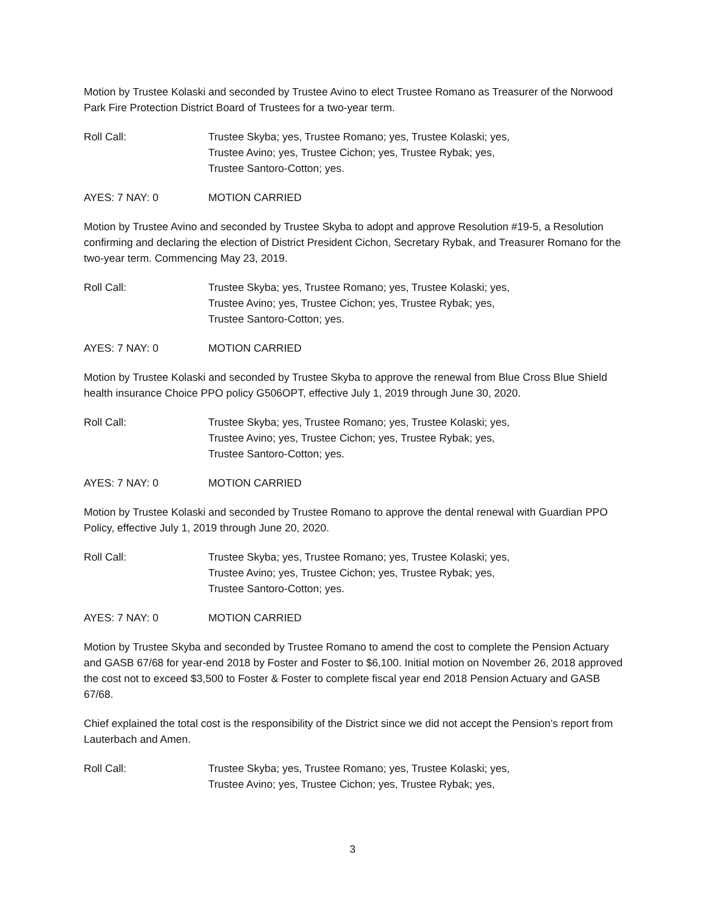Motion by Trustee Kolaski and seconded by Trustee Avino to elect Trustee Romano as Treasurer of the Norwood Park Fire Protection District Board of Trustees for a two-year term.
Roll Call: Trustee Skyba; yes, Trustee Romano; yes, Trustee Kolaski; yes,
Trustee Avino; yes, Trustee Cichon; yes, Trustee Rybak; yes,
Trustee Santoro-Cotton; yes.
AYES: 7 NAY: 0 MOTION CARRIED
Motion by Trustee Avino and seconded by Trustee Skyba to adopt and approve Resolution #19-5, a Resolution confirming and declaring the election of District President Cichon, Secretary Rybak, and Treasurer Romano for the two-year term. Commencing May 23, 2019.
Roll Call: Trustee Skyba; yes, Trustee Romano; yes, Trustee Kolaski; yes,
Trustee Avino; yes, Trustee Cichon; yes, Trustee Rybak; yes,
Trustee Santoro-Cotton; yes.
AYES: 7 NAY: 0 MOTION CARRIED
Motion by Trustee Kolaski and seconded by Trustee Skyba to approve the renewal from Blue Cross Blue Shield health insurance Choice PPO policy G506OPT, effective July 1, 2019 through June 30, 2020.
Roll Call: Trustee Skyba; yes, Trustee Romano; yes, Trustee Kolaski; yes,
Trustee Avino; yes, Trustee Cichon; yes, Trustee Rybak; yes,
Trustee Santoro-Cotton; yes.
AYES: 7 NAY: 0 MOTION CARRIED
Motion by Trustee Kolaski and seconded by Trustee Romano to approve the dental renewal with Guardian PPO Policy, effective July 1, 2019 through June 20, 2020.
Roll Call: Trustee Skyba; yes, Trustee Romano; yes, Trustee Kolaski; yes,
Trustee Avino; yes, Trustee Cichon; yes, Trustee Rybak; yes,
Trustee Santoro-Cotton; yes.
AYES: 7 NAY: 0 MOTION CARRIED
Motion by Trustee Skyba and seconded by Trustee Romano to amend the cost to complete the Pension Actuary and GASB 67/68 for year-end 2018 by Foster and Foster to $6,100. Initial motion on November 26, 2018 approved the cost not to exceed $3,500 to Foster & Foster to complete fiscal year end 2018 Pension Actuary and GASB 67/68.
Chief explained the total cost is the responsibility of the District since we did not accept the Pension’s report from Lauterbach and Amen.
Roll Call: Trustee Skyba; yes, Trustee Romano; yes, Trustee Kolaski; yes,
Trustee Avino; yes, Trustee Cichon; yes, Trustee Rybak; yes,
3